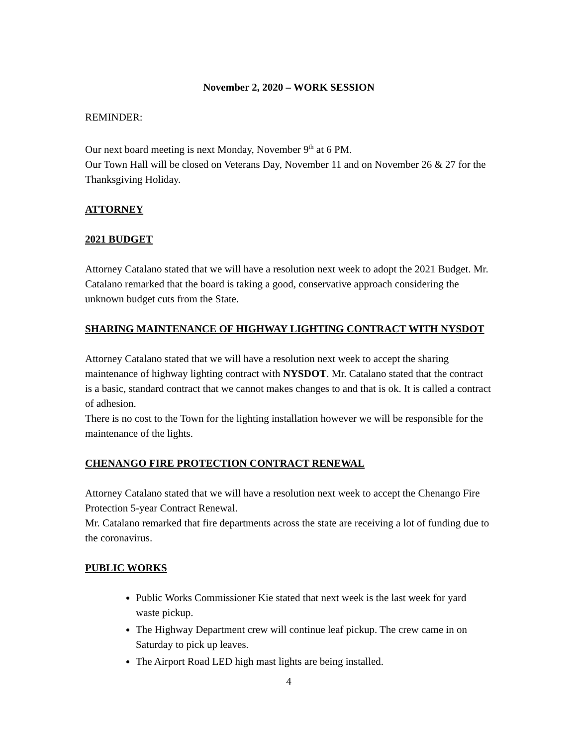November 2, 2020 – WORK SESSION
REMINDER:
Our next board meeting is next Monday, November 9<sup>th</sup> at 6 PM.
Our Town Hall will be closed on Veterans Day, November 11 and on November 26 & 27 for the Thanksgiving Holiday.
ATTORNEY
2021 BUDGET
Attorney Catalano stated that we will have a resolution next week to adopt the 2021 Budget. Mr. Catalano remarked that the board is taking a good, conservative approach considering the unknown budget cuts from the State.
SHARING MAINTENANCE OF HIGHWAY LIGHTING CONTRACT WITH NYSDOT
Attorney Catalano stated that we will have a resolution next week to accept the sharing maintenance of highway lighting contract with NYSDOT. Mr. Catalano stated that the contract is a basic, standard contract that we cannot makes changes to and that is ok. It is called a contract of adhesion.
There is no cost to the Town for the lighting installation however we will be responsible for the maintenance of the lights.
CHENANGO FIRE PROTECTION CONTRACT RENEWAL
Attorney Catalano stated that we will have a resolution next week to accept the Chenango Fire Protection 5-year Contract Renewal.
Mr. Catalano remarked that fire departments across the state are receiving a lot of funding due to the coronavirus.
PUBLIC WORKS
Public Works Commissioner Kie stated that next week is the last week for yard waste pickup.
The Highway Department crew will continue leaf pickup. The crew came in on Saturday to pick up leaves.
The Airport Road LED high mast lights are being installed.
4